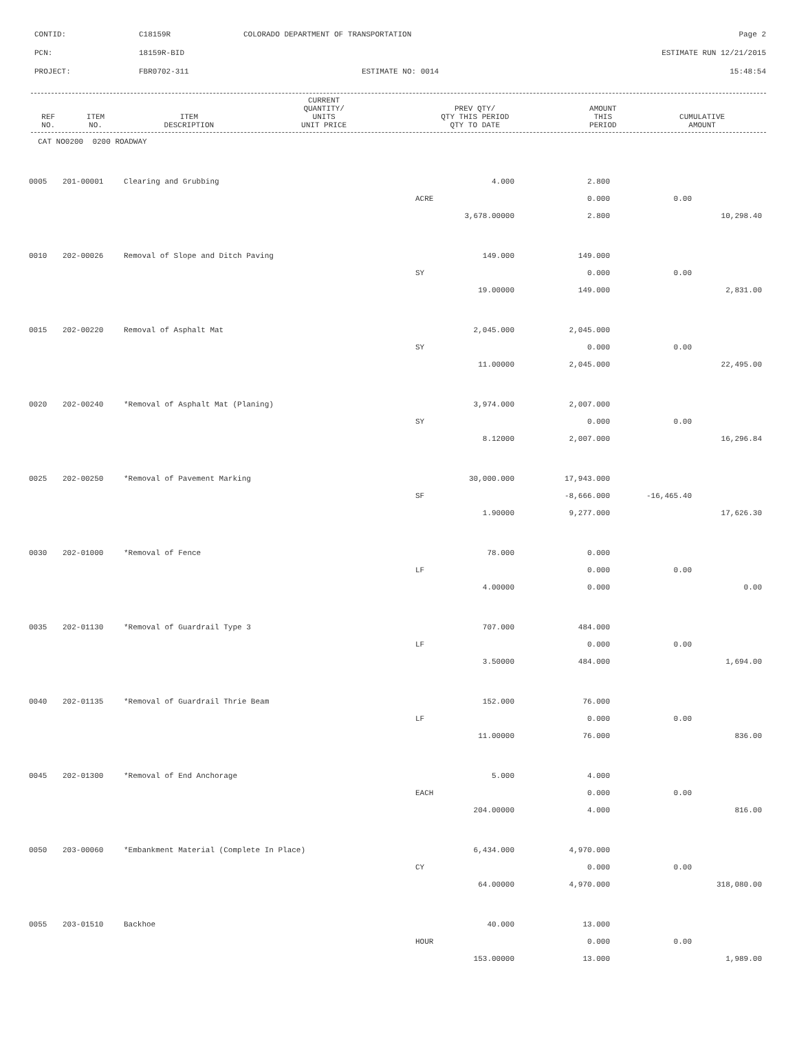CONTID: C18159R COLORADO DEPARTMENT OF TRANSPORTATION Page 2
PCN: 18159R-BID ESTIMATE RUN 12/21/2015
PROJECT: FBR0702-311 ESTIMATE NO: 0014 15:48:54
| REF NO. | ITEM NO. | ITEM DESCRIPTION | | CURRENT QUANTITY/ UNITS UNIT PRICE | PREV QTY/ QTY THIS PERIOD QTY TO DATE | AMOUNT THIS PERIOD | CUMULATIVE AMOUNT |
| --- | --- | --- | --- | --- | --- | --- | --- |
| CAT NO0200 0200 ROADWAY | | | | | | | |
| 0005 | 201-00001 | Clearing and Grubbing | | 4.000 | 2.800 | | |
| | | | ACRE | | 0.000 | 0.00 | |
| | | | | 3,678.00000 | 2.800 | | 10,298.40 |
| 0010 | 202-00026 | Removal of Slope and Ditch Paving | | 149.000 | 149.000 | | |
| | | | SY | | 0.000 | 0.00 | |
| | | | | 19.00000 | 149.000 | | 2,831.00 |
| 0015 | 202-00220 | Removal of Asphalt Mat | | 2,045.000 | 2,045.000 | | |
| | | | SY | | 0.000 | 0.00 | |
| | | | | 11.00000 | 2,045.000 | | 22,495.00 |
| 0020 | 202-00240 | *Removal of Asphalt Mat (Planing) | | 3,974.000 | 2,007.000 | | |
| | | | SY | | 0.000 | 0.00 | |
| | | | | 8.12000 | 2,007.000 | | 16,296.84 |
| 0025 | 202-00250 | *Removal of Pavement Marking | | 30,000.000 | 17,943.000 | | |
| | | | SF | | -8,666.000 | -16,465.40 | |
| | | | | 1.90000 | 9,277.000 | | 17,626.30 |
| 0030 | 202-01000 | *Removal of Fence | | 78.000 | 0.000 | | |
| | | | LF | | 0.000 | 0.00 | |
| | | | | 4.00000 | 0.000 | | 0.00 |
| 0035 | 202-01130 | *Removal of Guardrail Type 3 | | 707.000 | 484.000 | | |
| | | | LF | | 0.000 | 0.00 | |
| | | | | 3.50000 | 484.000 | | 1,694.00 |
| 0040 | 202-01135 | *Removal of Guardrail Thrie Beam | | 152.000 | 76.000 | | |
| | | | LF | | 0.000 | 0.00 | |
| | | | | 11.00000 | 76.000 | | 836.00 |
| 0045 | 202-01300 | *Removal of End Anchorage | | 5.000 | 4.000 | | |
| | | | EACH | | 0.000 | 0.00 | |
| | | | | 204.00000 | 4.000 | | 816.00 |
| 0050 | 203-00060 | *Embankment Material (Complete In Place) | | 6,434.000 | 4,970.000 | | |
| | | | CY | | 0.000 | 0.00 | |
| | | | | 64.00000 | 4,970.000 | | 318,080.00 |
| 0055 | 203-01510 | Backhoe | | 40.000 | 13.000 | | |
| | | | HOUR | | 0.000 | 0.00 | |
| | | | | 153.00000 | 13.000 | | 1,989.00 |